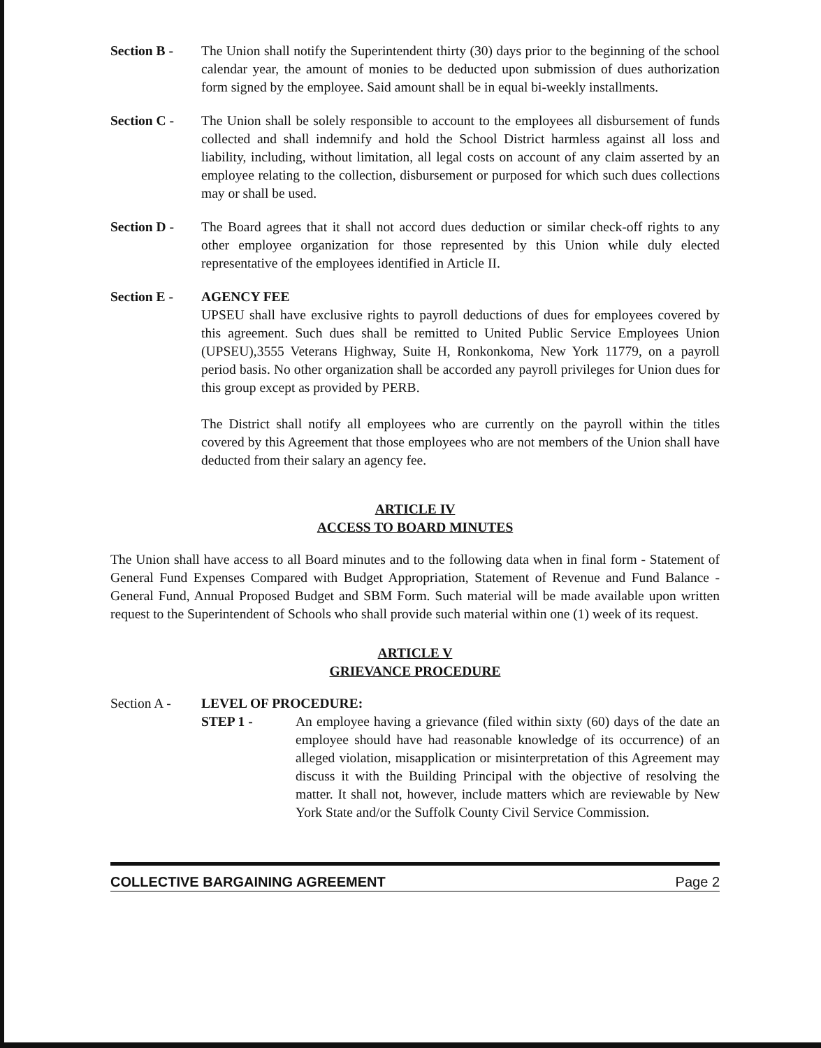Section B - The Union shall notify the Superintendent thirty (30) days prior to the beginning of the school calendar year, the amount of monies to be deducted upon submission of dues authorization form signed by the employee. Said amount shall be in equal bi-weekly installments.
Section C - The Union shall be solely responsible to account to the employees all disbursement of funds collected and shall indemnify and hold the School District harmless against all loss and liability, including, without limitation, all legal costs on account of any claim asserted by an employee relating to the collection, disbursement or purposed for which such dues collections may or shall be used.
Section D - The Board agrees that it shall not accord dues deduction or similar check-off rights to any other employee organization for those represented by this Union while duly elected representative of the employees identified in Article II.
Section E - AGENCY FEE
UPSEU shall have exclusive rights to payroll deductions of dues for employees covered by this agreement. Such dues shall be remitted to United Public Service Employees Union (UPSEU),3555 Veterans Highway, Suite H, Ronkonkoma, New York 11779, on a payroll period basis. No other organization shall be accorded any payroll privileges for Union dues for this group except as provided by PERB.
The District shall notify all employees who are currently on the payroll within the titles covered by this Agreement that those employees who are not members of the Union shall have deducted from their salary an agency fee.
ARTICLE IV
ACCESS TO BOARD MINUTES
The Union shall have access to all Board minutes and to the following data when in final form - Statement of General Fund Expenses Compared with Budget Appropriation, Statement of Revenue and Fund Balance - General Fund, Annual Proposed Budget and SBM Form. Such material will be made available upon written request to the Superintendent of Schools who shall provide such material within one (1) week of its request.
ARTICLE V
GRIEVANCE PROCEDURE
Section A - LEVEL OF PROCEDURE:
STEP 1 - An employee having a grievance (filed within sixty (60) days of the date an employee should have had reasonable knowledge of its occurrence) of an alleged violation, misapplication or misinterpretation of this Agreement may discuss it with the Building Principal with the objective of resolving the matter. It shall not, however, include matters which are reviewable by New York State and/or the Suffolk County Civil Service Commission.
COLLECTIVE BARGAINING AGREEMENT Page 2